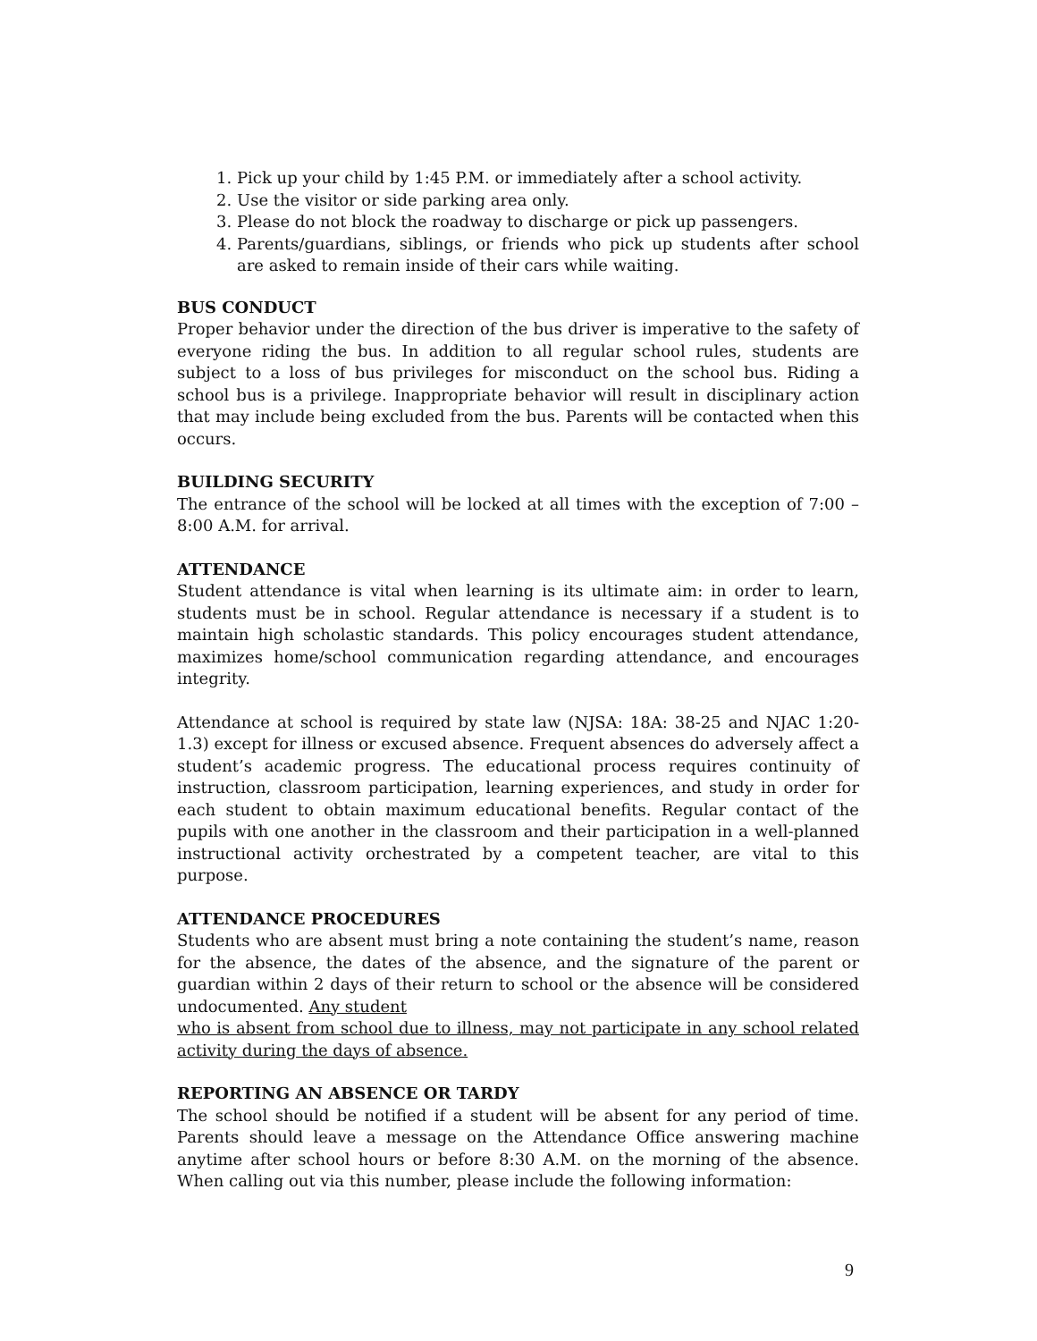1. Pick up your child by 1:45 P.M. or immediately after a school activity.
2. Use the visitor or side parking area only.
3. Please do not block the roadway to discharge or pick up passengers.
4. Parents/guardians, siblings, or friends who pick up students after school are asked to remain inside of their cars while waiting.
BUS CONDUCT
Proper behavior under the direction of the bus driver is imperative to the safety of everyone riding the bus. In addition to all regular school rules, students are subject to a loss of bus privileges for misconduct on the school bus. Riding a school bus is a privilege. Inappropriate behavior will result in disciplinary action that may include being excluded from the bus. Parents will be contacted when this occurs.
BUILDING SECURITY
The entrance of the school will be locked at all times with the exception of 7:00 – 8:00 A.M. for arrival.
ATTENDANCE
Student attendance is vital when learning is its ultimate aim: in order to learn, students must be in school. Regular attendance is necessary if a student is to maintain high scholastic standards. This policy encourages student attendance, maximizes home/school communication regarding attendance, and encourages integrity.
Attendance at school is required by state law (NJSA: 18A: 38-25 and NJAC 1:20-1.3) except for illness or excused absence. Frequent absences do adversely affect a student’s academic progress. The educational process requires continuity of instruction, classroom participation, learning experiences, and study in order for each student to obtain maximum educational benefits. Regular contact of the pupils with one another in the classroom and their participation in a well-planned instructional activity orchestrated by a competent teacher, are vital to this purpose.
ATTENDANCE PROCEDURES
Students who are absent must bring a note containing the student’s name, reason for the absence, the dates of the absence, and the signature of the parent or guardian within 2 days of their return to school or the absence will be considered undocumented. Any student
who is absent from school due to illness, may not participate in any school related activity during the days of absence.
REPORTING AN ABSENCE OR TARDY
The school should be notified if a student will be absent for any period of time. Parents should leave a message on the Attendance Office answering machine anytime after school hours or before 8:30 A.M. on the morning of the absence. When calling out via this number, please include the following information:
9